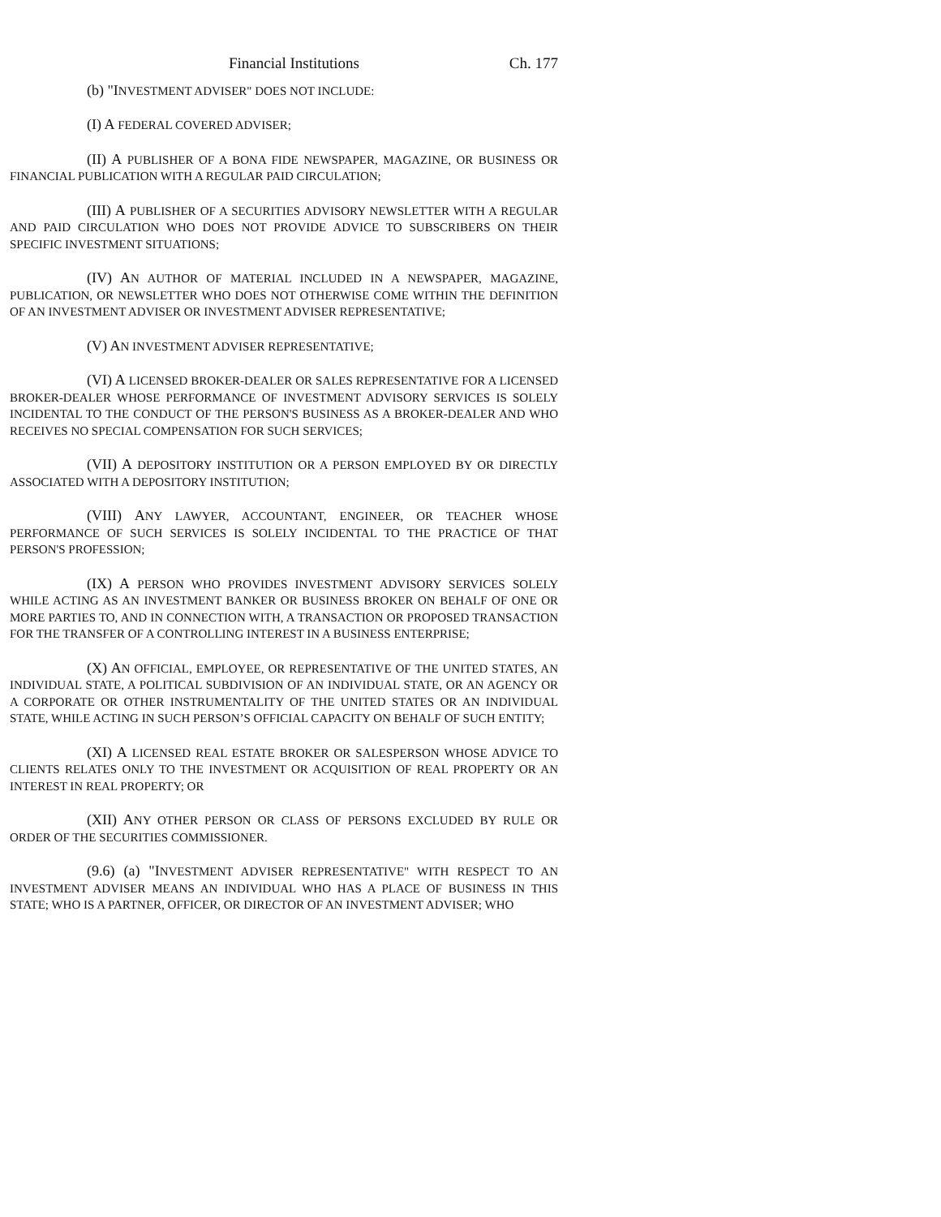Financial Institutions Ch. 177
(b) "INVESTMENT ADVISER" DOES NOT INCLUDE:
(I) A FEDERAL COVERED ADVISER;
(II) A PUBLISHER OF A BONA FIDE NEWSPAPER, MAGAZINE, OR BUSINESS OR FINANCIAL PUBLICATION WITH A REGULAR PAID CIRCULATION;
(III) A PUBLISHER OF A SECURITIES ADVISORY NEWSLETTER WITH A REGULAR AND PAID CIRCULATION WHO DOES NOT PROVIDE ADVICE TO SUBSCRIBERS ON THEIR SPECIFIC INVESTMENT SITUATIONS;
(IV) AN AUTHOR OF MATERIAL INCLUDED IN A NEWSPAPER, MAGAZINE, PUBLICATION, OR NEWSLETTER WHO DOES NOT OTHERWISE COME WITHIN THE DEFINITION OF AN INVESTMENT ADVISER OR INVESTMENT ADVISER REPRESENTATIVE;
(V) AN INVESTMENT ADVISER REPRESENTATIVE;
(VI) A LICENSED BROKER-DEALER OR SALES REPRESENTATIVE FOR A LICENSED BROKER-DEALER WHOSE PERFORMANCE OF INVESTMENT ADVISORY SERVICES IS SOLELY INCIDENTAL TO THE CONDUCT OF THE PERSON'S BUSINESS AS A BROKER-DEALER AND WHO RECEIVES NO SPECIAL COMPENSATION FOR SUCH SERVICES;
(VII) A DEPOSITORY INSTITUTION OR A PERSON EMPLOYED BY OR DIRECTLY ASSOCIATED WITH A DEPOSITORY INSTITUTION;
(VIII) ANY LAWYER, ACCOUNTANT, ENGINEER, OR TEACHER WHOSE PERFORMANCE OF SUCH SERVICES IS SOLELY INCIDENTAL TO THE PRACTICE OF THAT PERSON'S PROFESSION;
(IX) A PERSON WHO PROVIDES INVESTMENT ADVISORY SERVICES SOLELY WHILE ACTING AS AN INVESTMENT BANKER OR BUSINESS BROKER ON BEHALF OF ONE OR MORE PARTIES TO, AND IN CONNECTION WITH, A TRANSACTION OR PROPOSED TRANSACTION FOR THE TRANSFER OF A CONTROLLING INTEREST IN A BUSINESS ENTERPRISE;
(X) AN OFFICIAL, EMPLOYEE, OR REPRESENTATIVE OF THE UNITED STATES, AN INDIVIDUAL STATE, A POLITICAL SUBDIVISION OF AN INDIVIDUAL STATE, OR AN AGENCY OR A CORPORATE OR OTHER INSTRUMENTALITY OF THE UNITED STATES OR AN INDIVIDUAL STATE, WHILE ACTING IN SUCH PERSON’S OFFICIAL CAPACITY ON BEHALF OF SUCH ENTITY;
(XI) A LICENSED REAL ESTATE BROKER OR SALESPERSON WHOSE ADVICE TO CLIENTS RELATES ONLY TO THE INVESTMENT OR ACQUISITION OF REAL PROPERTY OR AN INTEREST IN REAL PROPERTY; OR
(XII) ANY OTHER PERSON OR CLASS OF PERSONS EXCLUDED BY RULE OR ORDER OF THE SECURITIES COMMISSIONER.
(9.6) (a) "INVESTMENT ADVISER REPRESENTATIVE" WITH RESPECT TO AN INVESTMENT ADVISER MEANS AN INDIVIDUAL WHO HAS A PLACE OF BUSINESS IN THIS STATE; WHO IS A PARTNER, OFFICER, OR DIRECTOR OF AN INVESTMENT ADVISER; WHO